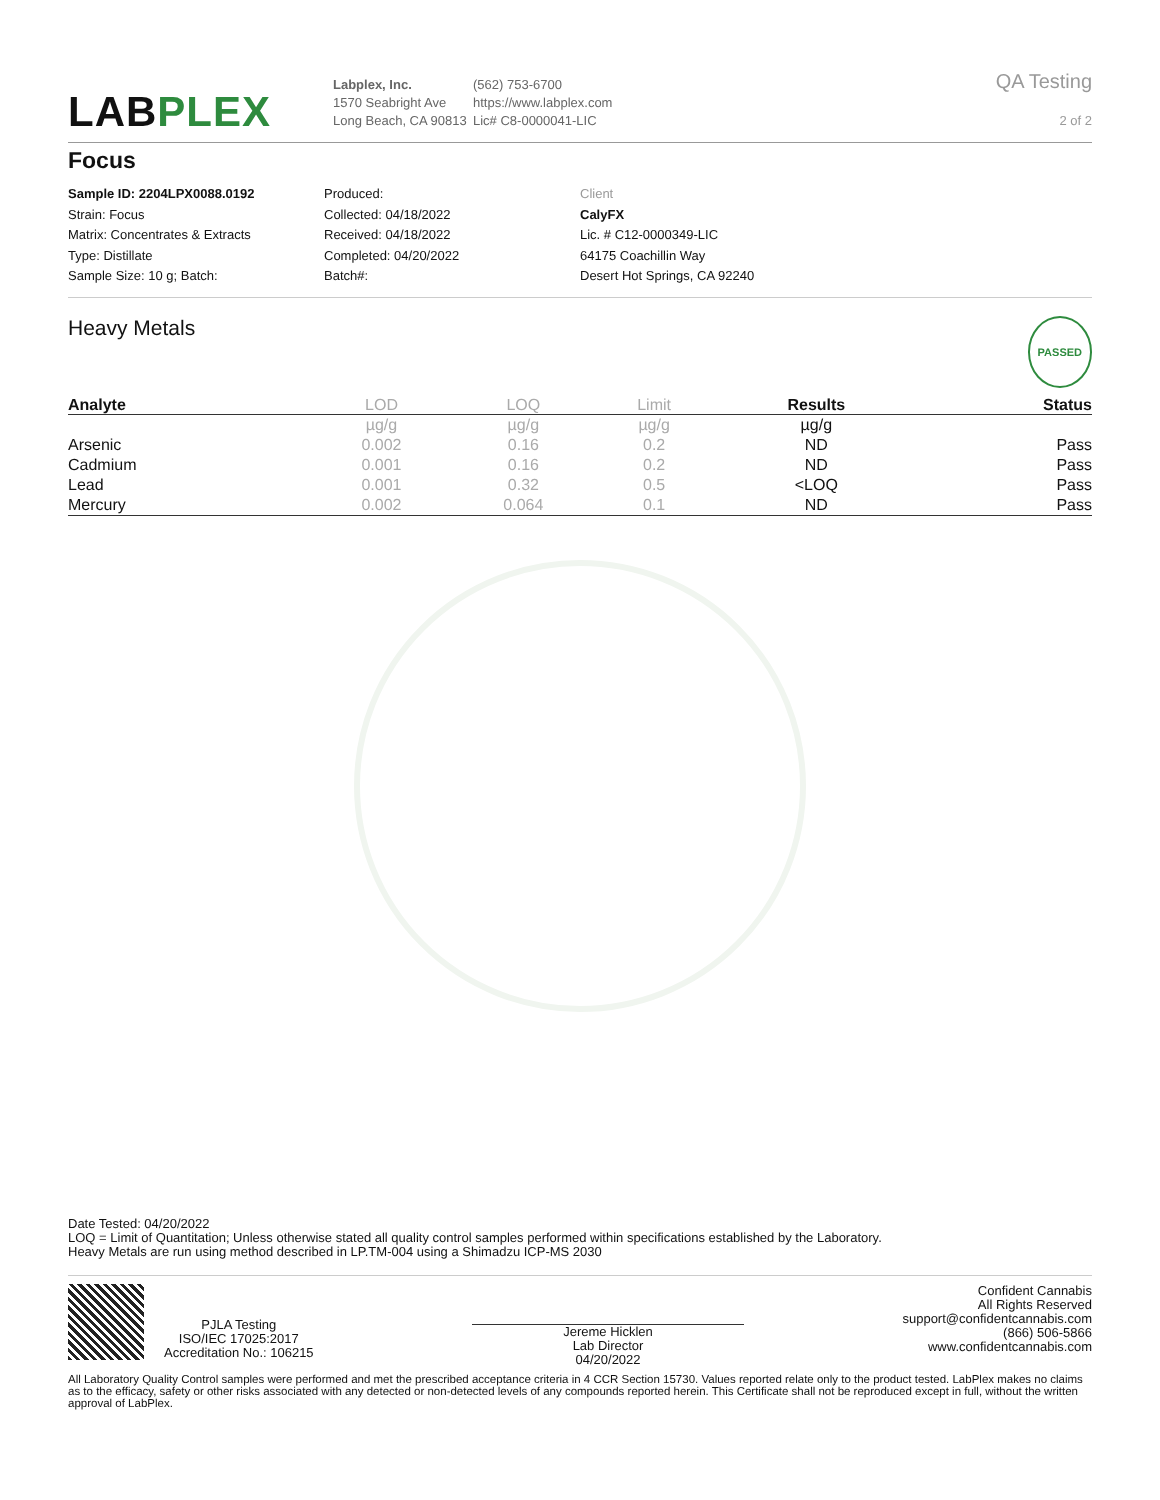LABPLEX
Labplex, Inc.
1570 Seabright Ave
Long Beach, CA 90813
(562) 753-6700
https://www.labplex.com
Lic# C8-0000041-LIC
QA Testing
2 of 2
Focus
Sample ID: 2204LPX0088.0192
Strain: Focus
Matrix: Concentrates & Extracts
Type: Distillate
Sample Size: 10 g; Batch:
Produced:
Collected: 04/18/2022
Received: 04/18/2022
Completed: 04/20/2022
Batch#:
Client
CalyFX
Lic. # C12-0000349-LIC
64175 Coachillin Way
Desert Hot Springs, CA 92240
Heavy Metals PASSED
| Analyte | LOD | LOQ | Limit | Results | Status |
| --- | --- | --- | --- | --- | --- |
| | µg/g | µg/g | µg/g | µg/g | |
| Arsenic | 0.002 | 0.16 | 0.2 | ND | Pass |
| Cadmium | 0.001 | 0.16 | 0.2 | ND | Pass |
| Lead | 0.001 | 0.32 | 0.5 | <LOQ | Pass |
| Mercury | 0.002 | 0.064 | 0.1 | ND | Pass |
Date Tested: 04/20/2022
LOQ = Limit of Quantitation; Unless otherwise stated all quality control samples performed within specifications established by the Laboratory.
Heavy Metals are run using method described in LP.TM-004 using a Shimadzu ICP-MS 2030
PJLA Testing
ISO/IEC 17025:2017
Accreditation No.: 106215
Jereme Hicklen
Lab Director
04/20/2022
Confident Cannabis
All Rights Reserved
support@confidentcannabis.com
(866) 506-5866
www.confidentcannabis.com
All Laboratory Quality Control samples were performed and met the prescribed acceptance criteria in 4 CCR Section 15730. Values reported relate only to the product tested. LabPlex makes no claims as to the efficacy, safety or other risks associated with any detected or non-detected levels of any compounds reported herein. This Certificate shall not be reproduced except in full, without the written approval of LabPlex.